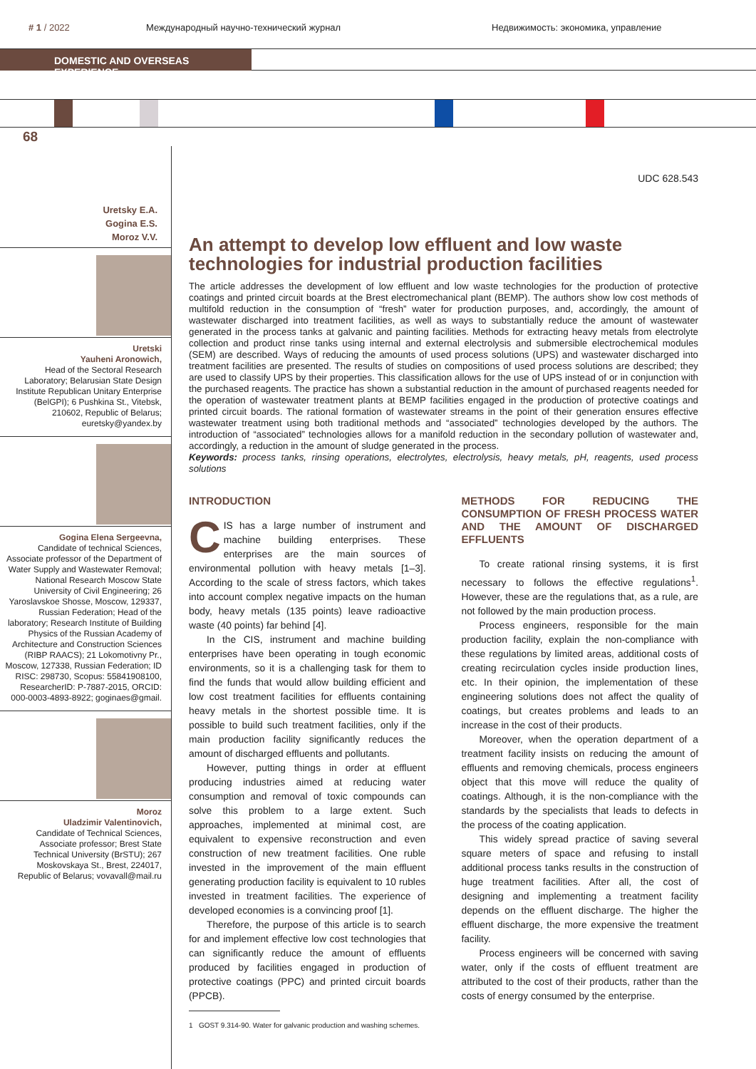# 1 / 2022 Международный научно-технический журнал
Недвижимость: экономика, управление
DOMESTIC AND OVERSEAS EXPERIENCE
68
Uretsky E.A.
Gogina E.S.
Moroz V.V.
Uretski
Yauheni Aronowich,
Head of the Sectoral Research Laboratory; Belarusian State Design Institute Republican Unitary Enterprise (BelGPI); 6 Pushkina St., Vitebsk, 210602, Republic of Belarus; euretsky@yandex.by
Gogina Elena Sergeevna,
Candidate of technical Sciences, Associate professor of the Department of Water Supply and Wastewater Removal; National Research Moscow State University of Civil Engineering; 26 Yaroslavskoe Shosse, Moscow, 129337, Russian Federation; Head of the laboratory; Research Institute of Building Physics of the Russian Academy of Architecture and Construction Sciences (RIBP RAACS); 21 Lokomotivny Pr., Moscow, 127338, Russian Federation; ID RISC: 298730, Scopus: 55841908100, ResearcherID: P-7887-2015, ORCID: 000-0003-4893-8922; goginaes@gmail.
Moroz
Uladzimir Valentinovich,
Candidate of Technical Sciences, Associate professor; Brest State Technical University (BrSTU); 267 Moskovskaya St., Brest, 224017, Republic of Belarus; vovavall@mail.ru
UDC 628.543
An attempt to develop low effluent and low waste technologies for industrial production facilities
The article addresses the development of low effluent and low waste technologies for the production of protective coatings and printed circuit boards at the Brest electromechanical plant (BEMP). The authors show low cost methods of multifold reduction in the consumption of “fresh” water for production purposes, and, accordingly, the amount of wastewater discharged into treatment facilities, as well as ways to substantially reduce the amount of wastewater generated in the process tanks at galvanic and painting facilities. Methods for extracting heavy metals from electrolyte collection and product rinse tanks using internal and external electrolysis and submersible electrochemical modules (SEM) are described. Ways of reducing the amounts of used process solutions (UPS) and wastewater discharged into treatment facilities are presented. The results of studies on compositions of used process solutions are described; they are used to classify UPS by their properties. This classification allows for the use of UPS instead of or in conjunction with the purchased reagents. The practice has shown a substantial reduction in the amount of purchased reagents needed for the operation of wastewater treatment plants at BEMP facilities engaged in the production of protective coatings and printed circuit boards. The rational formation of wastewater streams in the point of their generation ensures effective wastewater treatment using both traditional methods and “associated” technologies developed by the authors. The introduction of “associated” technologies allows for a manifold reduction in the secondary pollution of wastewater and, accordingly, a reduction in the amount of sludge generated in the process.
Keywords: process tanks, rinsing operations, electrolytes, electrolysis, heavy metals, pH, reagents, used process solutions
INTRODUCTION
CIS has a large number of instrument and machine building enterprises. These enterprises are the main sources of environmental pollution with heavy metals [1–3]. According to the scale of stress factors, which takes into account complex negative impacts on the human body, heavy metals (135 points) leave radioactive waste (40 points) far behind [4].
In the CIS, instrument and machine building enterprises have been operating in tough economic environments, so it is a challenging task for them to find the funds that would allow building efficient and low cost treatment facilities for effluents containing heavy metals in the shortest possible time. It is possible to build such treatment facilities, only if the main production facility significantly reduces the amount of discharged effluents and pollutants.
However, putting things in order at effluent producing industries aimed at reducing water consumption and removal of toxic compounds can solve this problem to a large extent. Such approaches, implemented at minimal cost, are equivalent to expensive reconstruction and even construction of new treatment facilities. One ruble invested in the improvement of the main effluent generating production facility is equivalent to 10 rubles invested in treatment facilities. The experience of developed economies is a convincing proof [1].
Therefore, the purpose of this article is to search for and implement effective low cost technologies that can significantly reduce the amount of effluents produced by facilities engaged in production of protective coatings (PPC) and printed circuit boards (PPCB).
1 GOST 9.314-90. Water for galvanic production and washing schemes.
METHODS FOR REDUCING THE CONSUMPTION OF FRESH PROCESS WATER AND THE AMOUNT OF DISCHARGED EFFLUENTS
To create rational rinsing systems, it is first necessary to follows the effective regulations<sup>1</sup>. However, these are the regulations that, as a rule, are not followed by the main production process.
Process engineers, responsible for the main production facility, explain the non-compliance with these regulations by limited areas, additional costs of creating recirculation cycles inside production lines, etc. In their opinion, the implementation of these engineering solutions does not affect the quality of coatings, but creates problems and leads to an increase in the cost of their products.
Moreover, when the operation department of a treatment facility insists on reducing the amount of effluents and removing chemicals, process engineers object that this move will reduce the quality of coatings. Although, it is the non-compliance with the standards by the specialists that leads to defects in the process of the coating application.
This widely spread practice of saving several square meters of space and refusing to install additional process tanks results in the construction of huge treatment facilities. After all, the cost of designing and implementing a treatment facility depends on the effluent discharge. The higher the effluent discharge, the more expensive the treatment facility.
Process engineers will be concerned with saving water, only if the costs of effluent treatment are attributed to the cost of their products, rather than the costs of energy consumed by the enterprise.